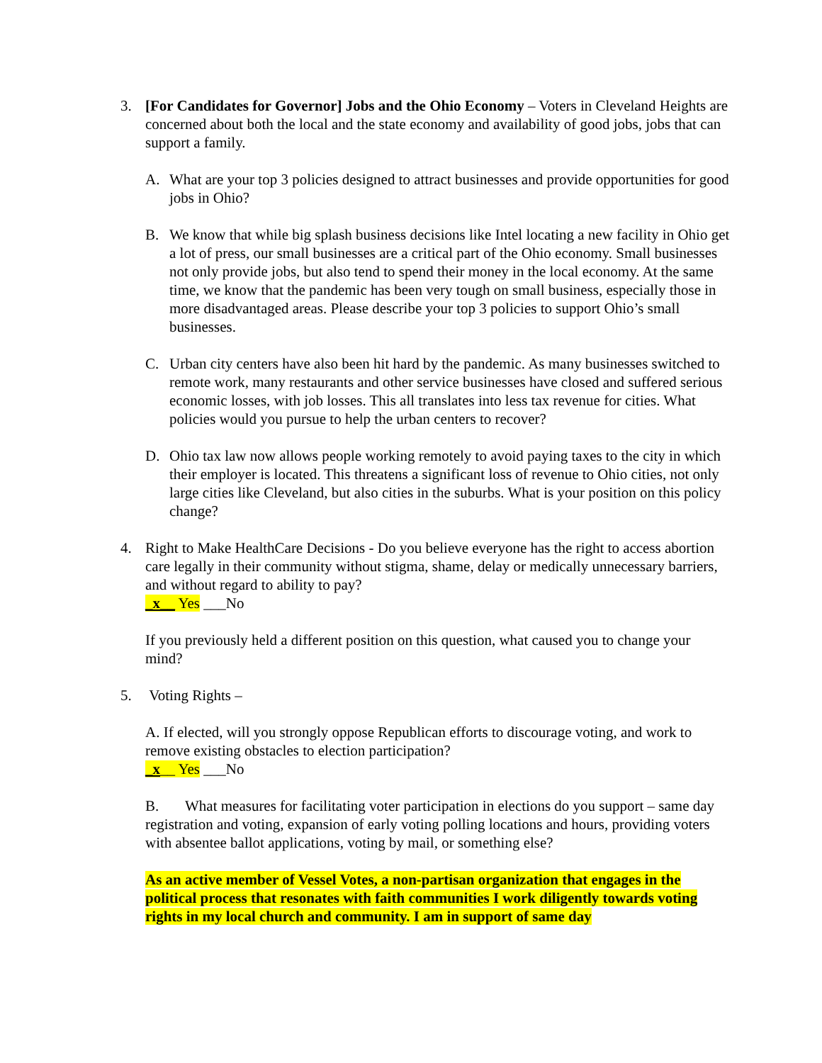3. [For Candidates for Governor] Jobs and the Ohio Economy – Voters in Cleveland Heights are concerned about both the local and the state economy and availability of good jobs, jobs that can support a family.
A. What are your top 3 policies designed to attract businesses and provide opportunities for good jobs in Ohio?
B. We know that while big splash business decisions like Intel locating a new facility in Ohio get a lot of press, our small businesses are a critical part of the Ohio economy. Small businesses not only provide jobs, but also tend to spend their money in the local economy. At the same time, we know that the pandemic has been very tough on small business, especially those in more disadvantaged areas. Please describe your top 3 policies to support Ohio’s small businesses.
C. Urban city centers have also been hit hard by the pandemic. As many businesses switched to remote work, many restaurants and other service businesses have closed and suffered serious economic losses, with job losses. This all translates into less tax revenue for cities. What policies would you pursue to help the urban centers to recover?
D. Ohio tax law now allows people working remotely to avoid paying taxes to the city in which their employer is located. This threatens a significant loss of revenue to Ohio cities, not only large cities like Cleveland, but also cities in the suburbs. What is your position on this policy change?
4. Right to Make HealthCare Decisions - Do you believe everyone has the right to access abortion care legally in their community without stigma, shame, delay or medically unnecessary barriers, and without regard to ability to pay?
_x__ Yes ___No
If you previously held a different position on this question, what caused you to change your mind?
5. Voting Rights –
A. If elected, will you strongly oppose Republican efforts to discourage voting, and work to remove existing obstacles to election participation?
_x__ Yes ___No
B. What measures for facilitating voter participation in elections do you support – same day registration and voting, expansion of early voting polling locations and hours, providing voters with absentee ballot applications, voting by mail, or something else?
As an active member of Vessel Votes, a non-partisan organization that engages in the political process that resonates with faith communities I work diligently towards voting rights in my local church and community. I am in support of same day